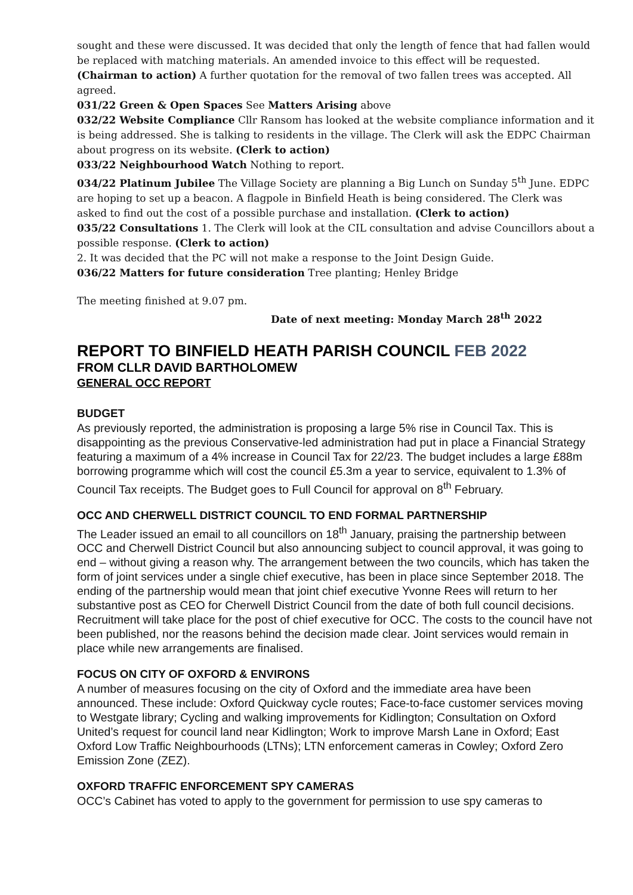sought and these were discussed. It was decided that only the length of fence that had fallen would be replaced with matching materials. An amended invoice to this effect will be requested. (Chairman to action) A further quotation for the removal of two fallen trees was accepted. All agreed.
031/22 Green & Open Spaces See Matters Arising above
032/22 Website Compliance Cllr Ransom has looked at the website compliance information and it is being addressed. She is talking to residents in the village. The Clerk will ask the EDPC Chairman about progress on its website. (Clerk to action)
033/22 Neighbourhood Watch Nothing to report.
034/22 Platinum Jubilee The Village Society are planning a Big Lunch on Sunday 5<sup>th</sup> June. EDPC are hoping to set up a beacon. A flagpole in Binfield Heath is being considered. The Clerk was asked to find out the cost of a possible purchase and installation. (Clerk to action)
035/22 Consultations 1. The Clerk will look at the CIL consultation and advise Councillors about a possible response. (Clerk to action)
2. It was decided that the PC will not make a response to the Joint Design Guide.
036/22 Matters for future consideration Tree planting; Henley Bridge
The meeting finished at 9.07 pm.
Date of next meeting: Monday March 28<sup>th</sup> 2022
REPORT TO BINFIELD HEATH PARISH COUNCIL FEB 2022
FROM CLLR DAVID BARTHOLOMEW
GENERAL OCC REPORT
BUDGET
As previously reported, the administration is proposing a large 5% rise in Council Tax. This is disappointing as the previous Conservative-led administration had put in place a Financial Strategy featuring a maximum of a 4% increase in Council Tax for 22/23. The budget includes a large £88m borrowing programme which will cost the council £5.3m a year to service, equivalent to 1.3% of Council Tax receipts. The Budget goes to Full Council for approval on 8<sup>th</sup> February.
OCC AND CHERWELL DISTRICT COUNCIL TO END FORMAL PARTNERSHIP
The Leader issued an email to all councillors on 18<sup>th</sup> January, praising the partnership between OCC and Cherwell District Council but also announcing subject to council approval, it was going to end – without giving a reason why. The arrangement between the two councils, which has taken the form of joint services under a single chief executive, has been in place since September 2018. The ending of the partnership would mean that joint chief executive Yvonne Rees will return to her substantive post as CEO for Cherwell District Council from the date of both full council decisions. Recruitment will take place for the post of chief executive for OCC. The costs to the council have not been published, nor the reasons behind the decision made clear. Joint services would remain in place while new arrangements are finalised.
FOCUS ON CITY OF OXFORD & ENVIRONS
A number of measures focusing on the city of Oxford and the immediate area have been announced. These include: Oxford Quickway cycle routes; Face-to-face customer services moving to Westgate library; Cycling and walking improvements for Kidlington; Consultation on Oxford United’s request for council land near Kidlington; Work to improve Marsh Lane in Oxford; East Oxford Low Traffic Neighbourhoods (LTNs); LTN enforcement cameras in Cowley; Oxford Zero Emission Zone (ZEZ).
OXFORD TRAFFIC ENFORCEMENT SPY CAMERAS
OCC’s Cabinet has voted to apply to the government for permission to use spy cameras to